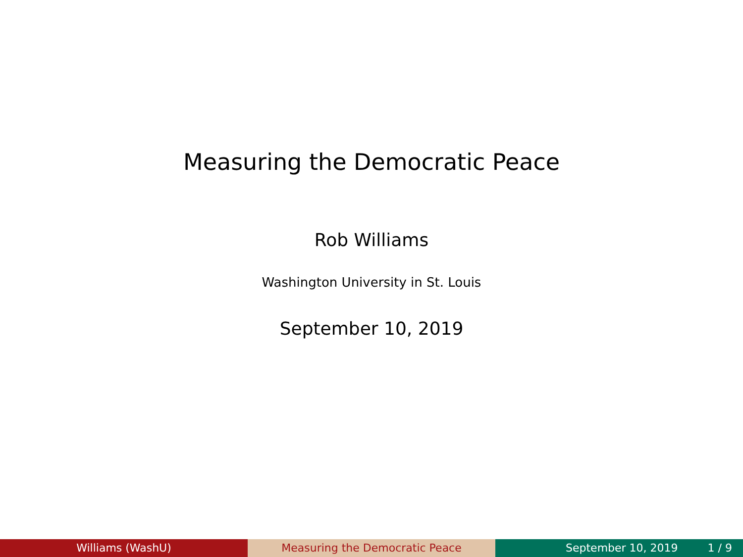Measuring the Democratic Peace
Rob Williams
Washington University in St. Louis
September 10, 2019
Williams (WashU) Measuring the Democratic Peace September 10, 2019 1 / 9